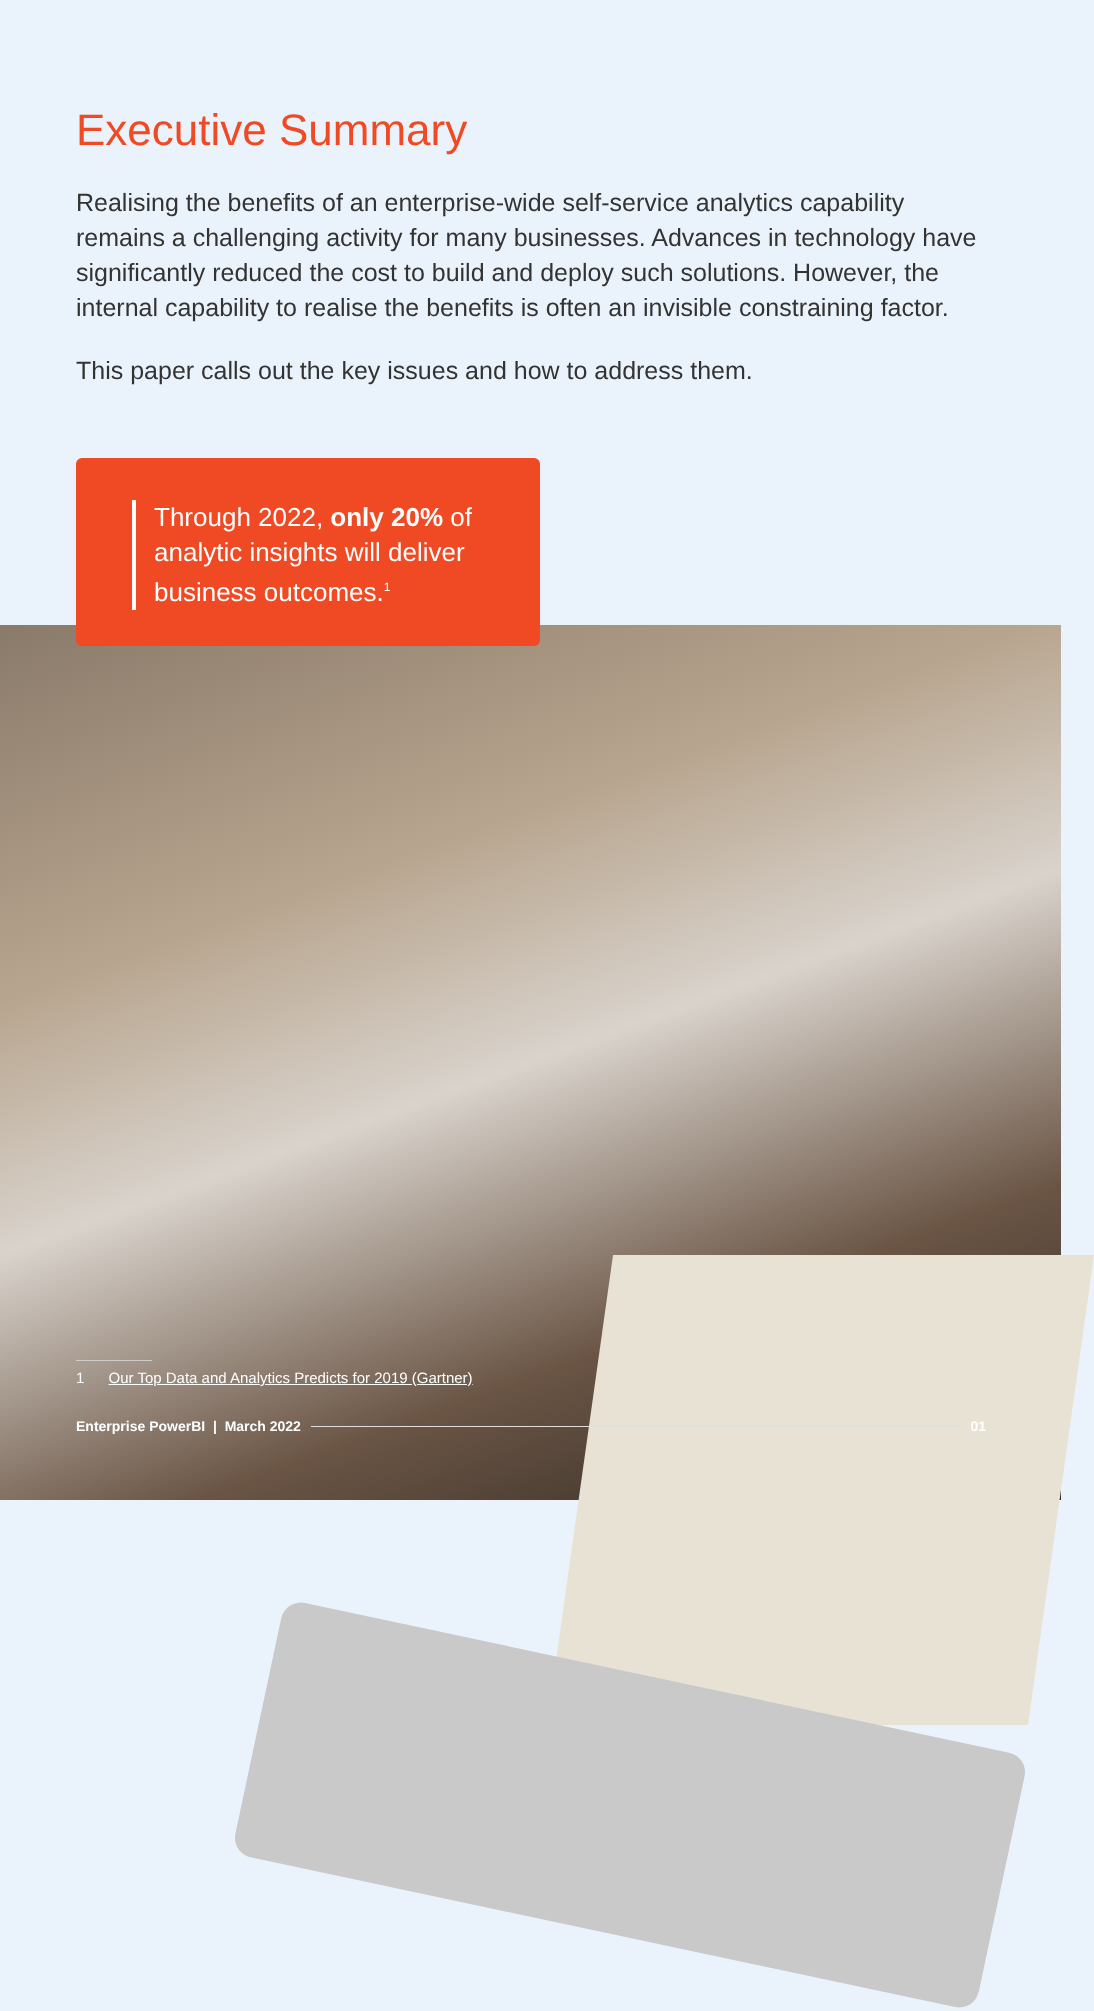Executive Summary
Realising the benefits of an enterprise-wide self-service analytics capability remains a challenging activity for many businesses. Advances in technology have significantly reduced the cost to build and deploy such solutions. However, the internal capability to realise the benefits is often an invisible constraining factor.
This paper calls out the key issues and how to address them.
Through 2022, only 20% of analytic insights will deliver business outcomes.<sup>1</sup>
1 Our Top Data and Analytics Predicts for 2019 (Gartner)
Enterprise PowerBI | March 2022 01